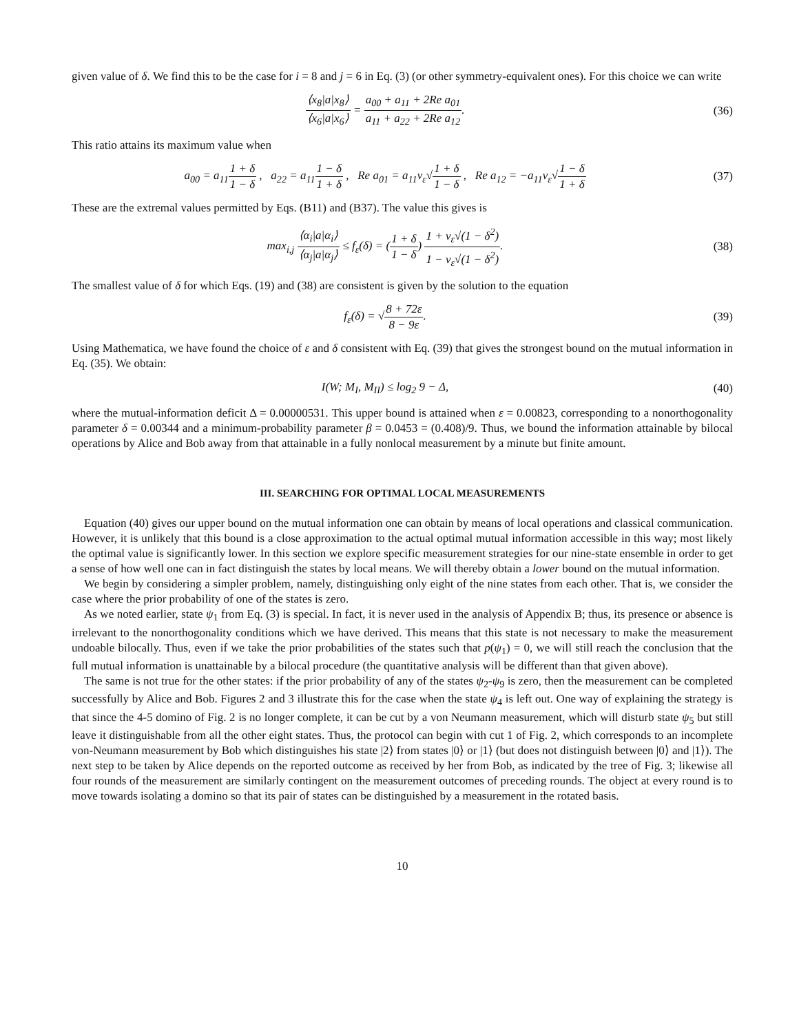given value of δ. We find this to be the case for i = 8 and j = 6 in Eq. (3) (or other symmetry-equivalent ones). For this choice we can write
⟨x<sub>8</sub>|a|x<sub>8</sub>⟩ ⟨x<sub>6</sub>|a|x<sub>6</sub>⟩ = a<sub>00</sub> + a<sub>11</sub> + 2Re a<sub>01</sub> a<sub>11</sub> + a<sub>22</sub> + 2Re a<sub>12</sub>.
(36)
This ratio attains its maximum value when
a<sub>00</sub> = a<sub>11</sub>1 + δ 1 − δ , a<sub>22</sub> = a<sub>11</sub>1 − δ 1 + δ , Re a<sub>01</sub> = a<sub>11</sub>ν<sub>ε</sub>√1 + δ 1 − δ , Re a<sub>12</sub> = −a<sub>11</sub>ν<sub>ε</sub>√1 − δ 1 + δ
(37)
These are the extremal values permitted by Eqs. (B11) and (B37). The value this gives is
max<sub>i,j</sub> ⟨α<sub>i</sub>|a|α<sub>i</sub>⟩ ⟨α<sub>j</sub>|a|α<sub>j</sub>⟩ ≤ f<sub>ε</sub>(δ) = (1 + δ 1 − δ) 1 + ν<sub>ε</sub>√(1 − δ<sup>2</sup>) 1 − ν<sub>ε</sub>√(1 − δ<sup>2</sup>).
(38)
The smallest value of δ for which Eqs. (19) and (38) are consistent is given by the solution to the equation
f<sub>ε</sub>(δ) = √8 + 72ε 8 − 9ε. (39)
Using Mathematica, we have found the choice of ε and δ consistent with Eq. (39) that gives the strongest bound on the mutual information in Eq. (35). We obtain:
I(W; M<sub>I</sub>, M<sub>II</sub>) ≤ log<sub>2</sub> 9 − Δ, (40)
where the mutual-information deficit Δ = 0.00000531. This upper bound is attained when ε = 0.00823, corresponding to a nonorthogonality parameter δ = 0.00344 and a minimum-probability parameter β = 0.0453 = (0.408)/9. Thus, we bound the information attainable by bilocal operations by Alice and Bob away from that attainable in a fully nonlocal measurement by a minute but finite amount.
III. SEARCHING FOR OPTIMAL LOCAL MEASUREMENTS
Equation (40) gives our upper bound on the mutual information one can obtain by means of local operations and classical communication. However, it is unlikely that this bound is a close approximation to the actual optimal mutual information accessible in this way; most likely the optimal value is significantly lower. In this section we explore specific measurement strategies for our nine-state ensemble in order to get a sense of how well one can in fact distinguish the states by local means. We will thereby obtain a lower bound on the mutual information.
We begin by considering a simpler problem, namely, distinguishing only eight of the nine states from each other. That is, we consider the case where the prior probability of one of the states is zero.
As we noted earlier, state ψ<sub>1</sub> from Eq. (3) is special. In fact, it is never used in the analysis of Appendix B; thus, its presence or absence is irrelevant to the nonorthogonality conditions which we have derived. This means that this state is not necessary to make the measurement undoable bilocally. Thus, even if we take the prior probabilities of the states such that p(ψ<sub>1</sub>) = 0, we will still reach the conclusion that the full mutual information is unattainable by a bilocal procedure (the quantitative analysis will be different than that given above).
The same is not true for the other states: if the prior probability of any of the states ψ<sub>2</sub>-ψ<sub>9</sub> is zero, then the measurement can be completed successfully by Alice and Bob. Figures 2 and 3 illustrate this for the case when the state ψ<sub>4</sub> is left out. One way of explaining the strategy is that since the 4-5 domino of Fig. 2 is no longer complete, it can be cut by a von Neumann measurement, which will disturb state ψ<sub>5</sub> but still leave it distinguishable from all the other eight states. Thus, the protocol can begin with cut 1 of Fig. 2, which corresponds to an incomplete von-Neumann measurement by Bob which distinguishes his state |2⟩ from states |0⟩ or |1⟩ (but does not distinguish between |0⟩ and |1⟩). The next step to be taken by Alice depends on the reported outcome as received by her from Bob, as indicated by the tree of Fig. 3; likewise all four rounds of the measurement are similarly contingent on the measurement outcomes of preceding rounds. The object at every round is to move towards isolating a domino so that its pair of states can be distinguished by a measurement in the rotated basis.
10